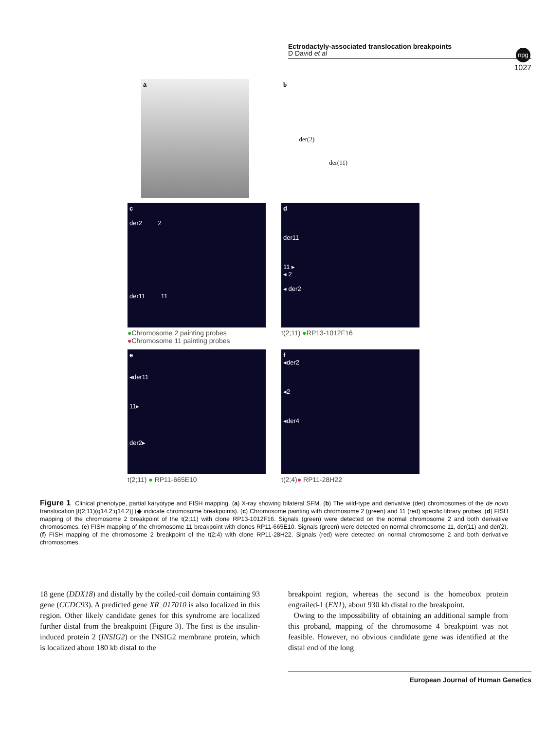Ectrodactyly-associated translocation breakpoints
D David et al
npg
1027
a b
der(2)
der(11)
c
der2 2
der11 11
●Chromosome 2 painting probes
●Chromosome 11 painting probes
d
der11
11 ▸
◂ 2
◂ der2
t(2;11) ●RP13-1012F16
e
◂der11
11▸
der2▸
t(2;11) ● RP11-665E10
f
◂der2
◂2
◂der4
t(2;4)● RP11-28H22
Figure 1 Clinical phenotype, partial karyotype and FISH mapping. (a) X-ray showing bilateral SFM. (b) The wild-type and derivative (der) chromosomes of the de novo translocation [t(2;11)(q14.2;q14.2)] (◆ indicate chromosome breakpoints). (c) Chromosome painting with chromosome 2 (green) and 11 (red) specific library probes. (d) FISH mapping of the chromosome 2 breakpoint of the t(2;11) with clone RP13-1012F16. Signals (green) were detected on the normal chromosome 2 and both derivative chromosomes. (e) FISH mapping of the chromosome 11 breakpoint with clones RP11-665E10. Signals (green) were detected on normal chromosome 11, der(11) and der(2). (f) FISH mapping of the chromosome 2 breakpoint of the t(2;4) with clone RP11-28H22. Signals (red) were detected on normal chromosome 2 and both derivative chromosomes.
18 gene (DDX18) and distally by the coiled-coil domain containing 93 gene (CCDC93). A predicted gene XR_017010 is also localized in this region. Other likely candidate genes for this syndrome are localized further distal from the breakpoint (Figure 3). The first is the insulin-induced protein 2 (INSIG2) or the INSIG2 membrane protein, which is localized about 180 kb distal to the
breakpoint region, whereas the second is the homeobox protein engrailed-1 (EN1), about 930 kb distal to the breakpoint.
Owing to the impossibility of obtaining an additional sample from this proband, mapping of the chromosome 4 breakpoint was not feasible. However, no obvious candidate gene was identified at the distal end of the long
European Journal of Human Genetics